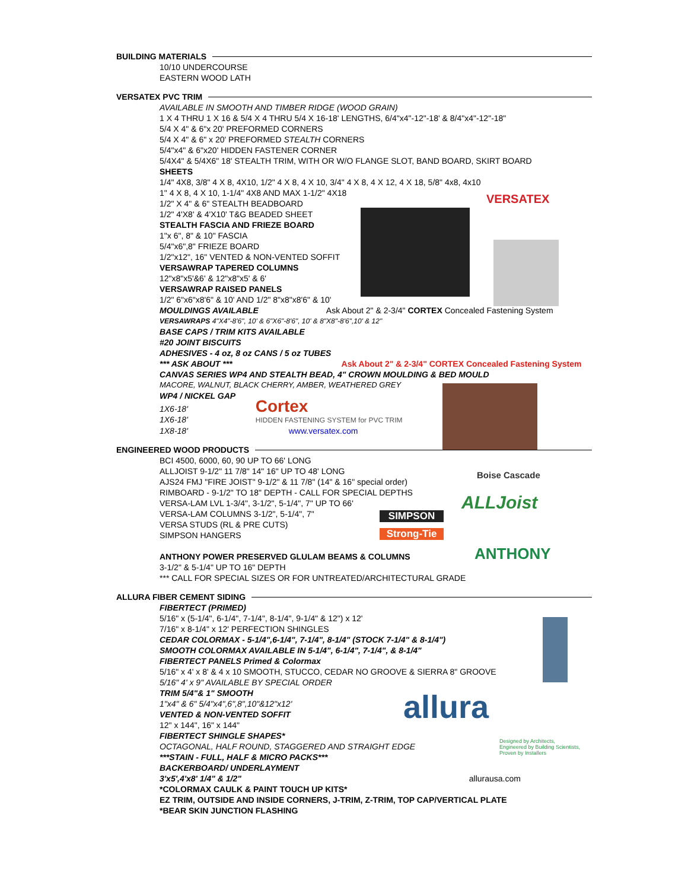BUILDING MATERIALS
10/10 UNDERCOURSE
EASTERN WOOD LATH
VERSATEX PVC TRIM
AVAILABLE IN SMOOTH AND TIMBER RIDGE (WOOD GRAIN)
1 X 4 THRU 1 X 16 & 5/4 X 4 THRU 5/4 X 16-18' LENGTHS, 6/4"x4"-12"-18' & 8/4"x4"-12"-18"
5/4 X 4" & 6"x 20' PREFORMED CORNERS
5/4 X 4" & 6" x 20' PREFORMED STEALTH CORNERS
5/4"x4" & 6"x20' HIDDEN FASTENER CORNER
5/4X4" & 5/4X6" 18' STEALTH TRIM, WITH OR W/O FLANGE SLOT, BAND BOARD, SKIRT BOARD
SHEETS
1/4" 4X8, 3/8" 4 X 8, 4X10, 1/2" 4 X 8, 4 X 10, 3/4" 4 X 8, 4 X 12, 4 X 18, 5/8" 4x8, 4x10
1" 4 X 8, 4 X 10, 1-1/4" 4X8 AND MAX 1-1/2" 4X18
1/2" X 4" & 6" STEALTH BEADBOARD
1/2" 4'X8' & 4'X10' T&G BEADED SHEET
STEALTH FASCIA AND FRIEZE BOARD
1"x 6", 8" & 10" FASCIA
5/4"x6",8" FRIEZE BOARD
1/2"x12", 16" VENTED & NON-VENTED SOFFIT
VERSAWRAP TAPERED COLUMNS
12"x8"x5'&6' & 12"x8"x5' & 6'
VERSAWRAP RAISED PANELS
1/2" 6"x6"x8'6" & 10' AND 1/2" 8"x8"x8'6" & 10'
MOULDINGS AVAILABLE Ask About 2" & 2-3/4" CORTEX Concealed Fastening System
VERSAWRAPS 4"X4"-8'6", 10' & 6"X6"-8'6", 10' & 8"X8"-8'6",10' & 12"
BASE CAPS / TRIM KITS AVAILABLE
#20 JOINT BISCUITS
ADHESIVES - 4 oz, 8 oz CANS / 5 oz TUBES
*** ASK ABOUT *** Ask About 2" & 2-3/4" CORTEX Concealed Fastening System
CANVAS SERIES WP4 AND STEALTH BEAD, 4" CROWN MOULDING & BED MOULD
MACORE, WALNUT, BLACK CHERRY, AMBER, WEATHERED GREY
WP4 / NICKEL GAP
1X6-18' Cortex
1X6-18' HIDDEN FASTENING SYSTEM for PVC TRIM
1X8-18' www.versatex.com
ENGINEERED WOOD PRODUCTS
BCI 4500, 6000, 60, 90 UP TO 66' LONG
ALLJOIST 9-1/2" 11 7/8" 14" 16" UP TO 48' LONG
AJS24 FMJ "FIRE JOIST" 9-1/2" & 11 7/8" (14" & 16" special order)
RIMBOARD - 9-1/2" TO 18" DEPTH - CALL FOR SPECIAL DEPTHS
VERSA-LAM LVL 1-3/4", 3-1/2", 5-1/4", 7" UP TO 66'
VERSA-LAM COLUMNS 3-1/2", 5-1/4", 7"
VERSA STUDS (RL & PRE CUTS)
SIMPSON HANGERS
ANTHONY POWER PRESERVED GLULAM BEAMS & COLUMNS
3-1/2" & 5-1/4" UP TO 16" DEPTH
*** CALL FOR SPECIAL SIZES OR FOR UNTREATED/ARCHITECTURAL GRADE
ALLURA FIBER CEMENT SIDING
FIBERTECT (PRIMED)
5/16" x (5-1/4", 6-1/4", 7-1/4", 8-1/4", 9-1/4" & 12") x 12'
7/16" x 8-1/4" x 12' PERFECTION SHINGLES
CEDAR COLORMAX - 5-1/4",6-1/4", 7-1/4", 8-1/4" (STOCK 7-1/4" & 8-1/4")
SMOOTH COLORMAX AVAILABLE IN 5-1/4", 6-1/4", 7-1/4", & 8-1/4"
FIBERTECT PANELS Primed & Colormax
5/16" x 4' x 8' & 4 x 10 SMOOTH, STUCCO, CEDAR NO GROOVE & SIERRA 8" GROOVE
5/16" 4' x 9" AVAILABLE BY SPECIAL ORDER
TRIM 5/4"& 1" SMOOTH
1"x4" & 6" 5/4"x4",6",8",10"&12"x12'
VENTED & NON-VENTED SOFFIT
12" x 144", 16" x 144"
FIBERTECT SHINGLE SHAPES*
OCTAGONAL, HALF ROUND, STAGGERED AND STRAIGHT EDGE
***STAIN - FULL, HALF & MICRO PACKS***
BACKERBOARD/ UNDERLAYMENT
3'x5',4'x8' 1/4" & 1/2" allurausa.com
*COLORMAX CAULK & PAINT TOUCH UP KITS*
EZ TRIM, OUTSIDE AND INSIDE CORNERS, J-TRIM, Z-TRIM, TOP CAP/VERTICAL PLATE
*BEAR SKIN JUNCTION FLASHING
VERSATEX
Boise Cascade
ALLJoist
SIMPSON
Strong-Tie
ANTHONY
allura
Designed by Architects,
Engineered by Building Scientists,
Proven by Installers